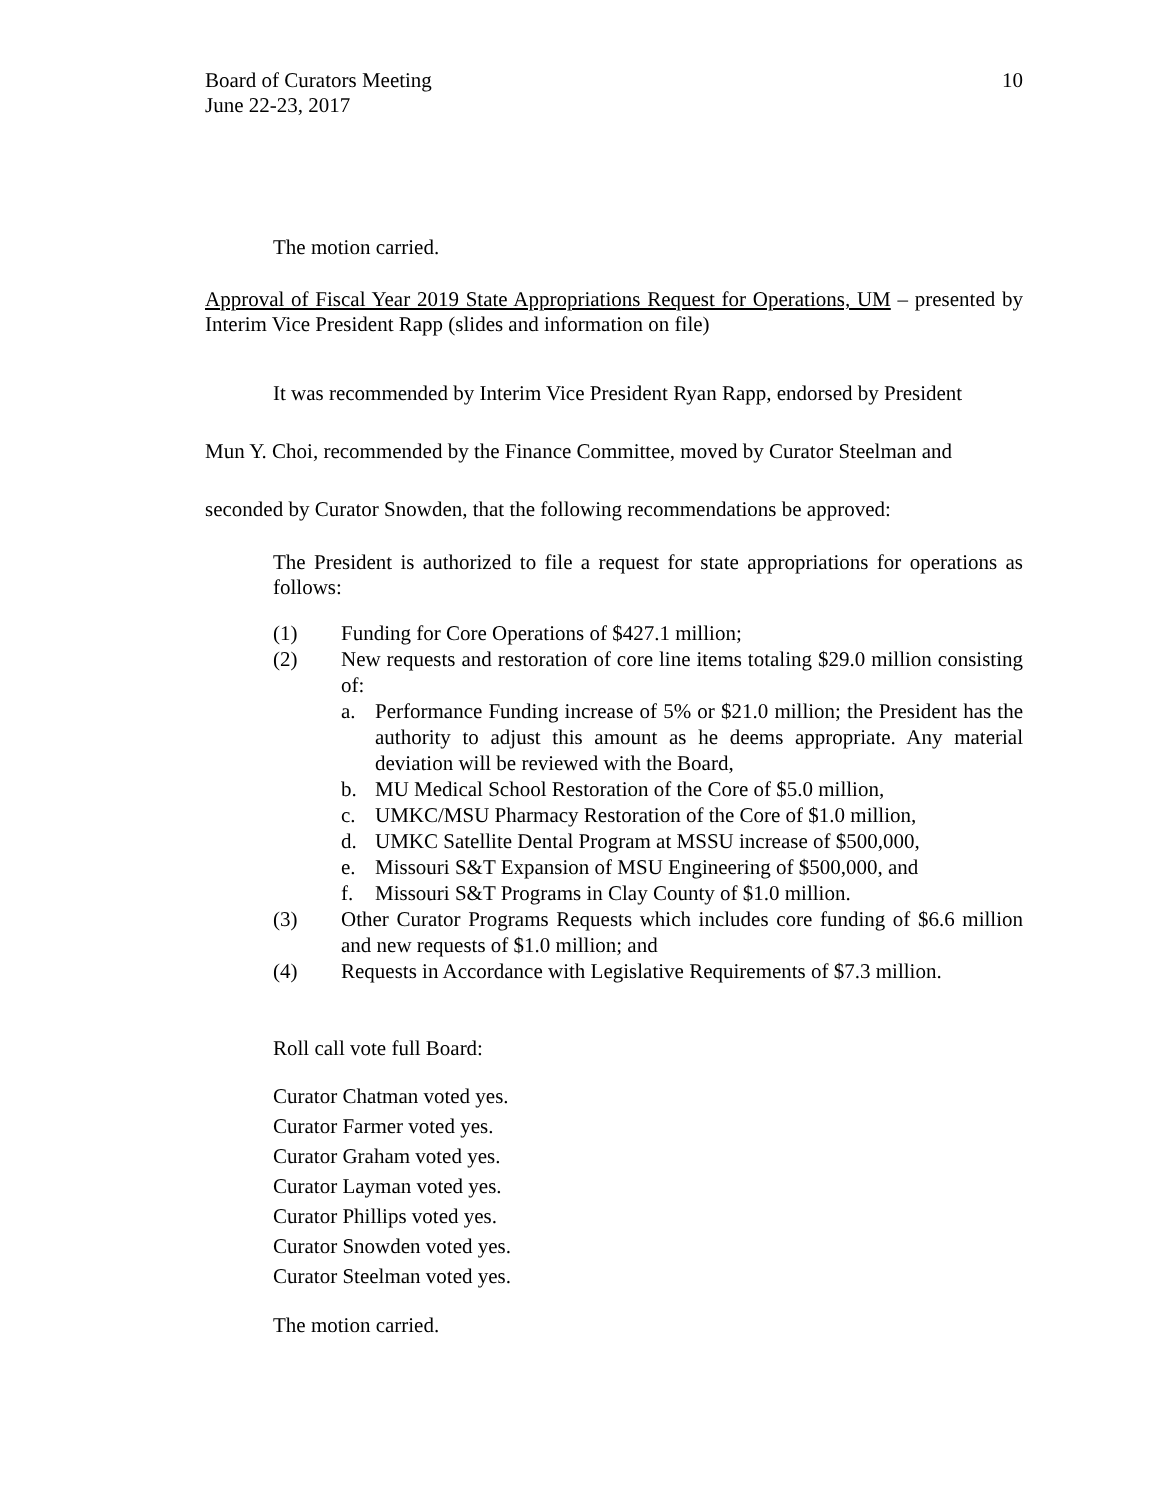Board of Curators Meeting
June 22-23, 2017
10
The motion carried.
Approval of Fiscal Year 2019 State Appropriations Request for Operations, UM – presented by Interim Vice President Rapp (slides and information on file)
It was recommended by Interim Vice President Ryan Rapp, endorsed by President
Mun Y. Choi, recommended by the Finance Committee, moved by Curator Steelman and
seconded by Curator Snowden, that the following recommendations be approved:
The President is authorized to file a request for state appropriations for operations as follows:
(1) Funding for Core Operations of $427.1 million;
(2) New requests and restoration of core line items totaling $29.0 million consisting of:
a. Performance Funding increase of 5% or $21.0 million; the President has the authority to adjust this amount as he deems appropriate. Any material deviation will be reviewed with the Board,
b. MU Medical School Restoration of the Core of $5.0 million,
c. UMKC/MSU Pharmacy Restoration of the Core of $1.0 million,
d. UMKC Satellite Dental Program at MSSU increase of $500,000,
e. Missouri S&T Expansion of MSU Engineering of $500,000, and
f. Missouri S&T Programs in Clay County of $1.0 million.
(3) Other Curator Programs Requests which includes core funding of $6.6 million and new requests of $1.0 million; and
(4) Requests in Accordance with Legislative Requirements of $7.3 million.
Roll call vote full Board:
Curator Chatman voted yes.
Curator Farmer voted yes.
Curator Graham voted yes.
Curator Layman voted yes.
Curator Phillips voted yes.
Curator Snowden voted yes.
Curator Steelman voted yes.
The motion carried.